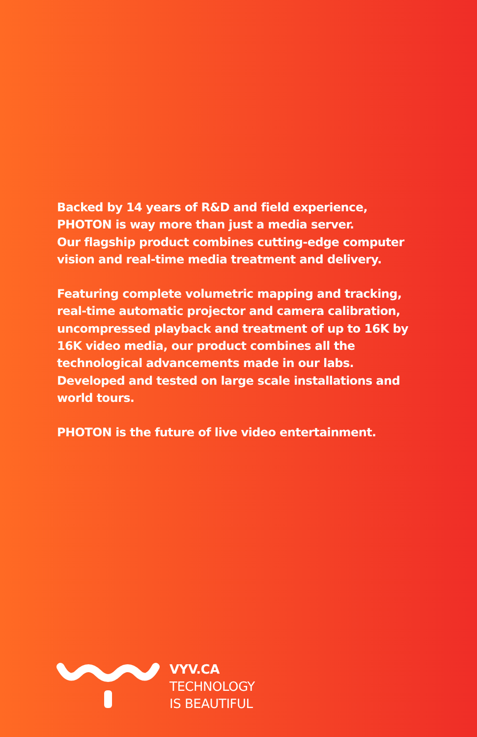Backed by 14 years of R&D and field experience, PHOTON is way more than just a media server.
Our flagship product combines cutting-edge computer vision and real-time media treatment and delivery.
Featuring complete volumetric mapping and tracking, real-time automatic projector and camera calibration, uncompressed playback and treatment of up to 16K by 16K video media, our product combines all the technological advancements made in our labs. Developed and tested on large scale installations and world tours.
PHOTON is the future of live video entertainment.
VYV.CA
TECHNOLOGY
IS BEAUTIFUL